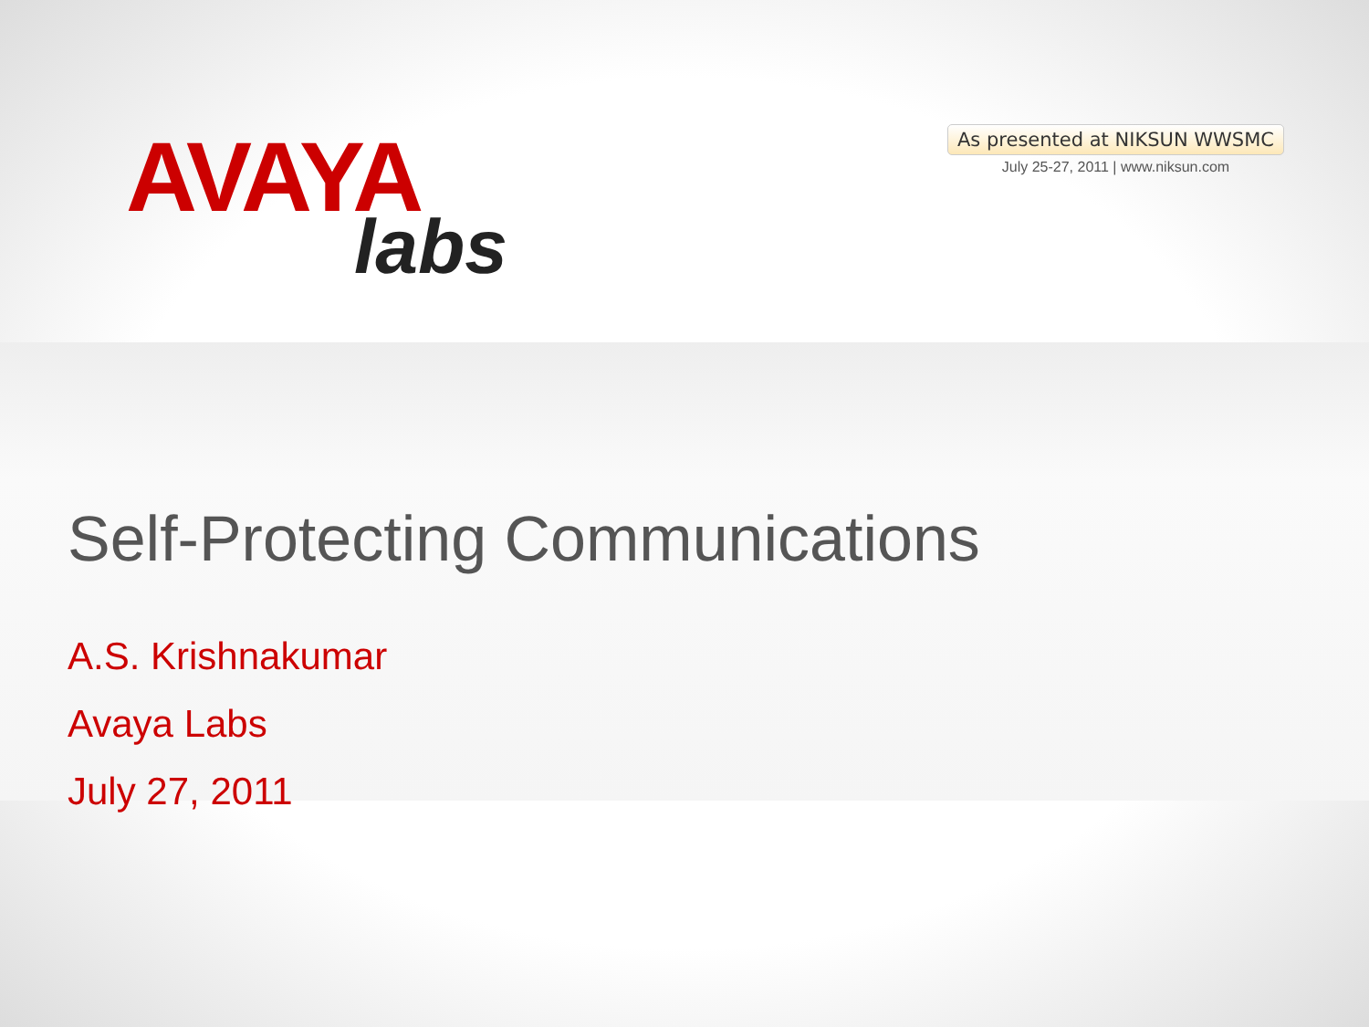AVAYA
labs
As presented at NIKSUN WWSMC
July 25-27, 2011 | www.niksun.com
Self-Protecting Communications
A.S. Krishnakumar
Avaya Labs
July 27, 2011